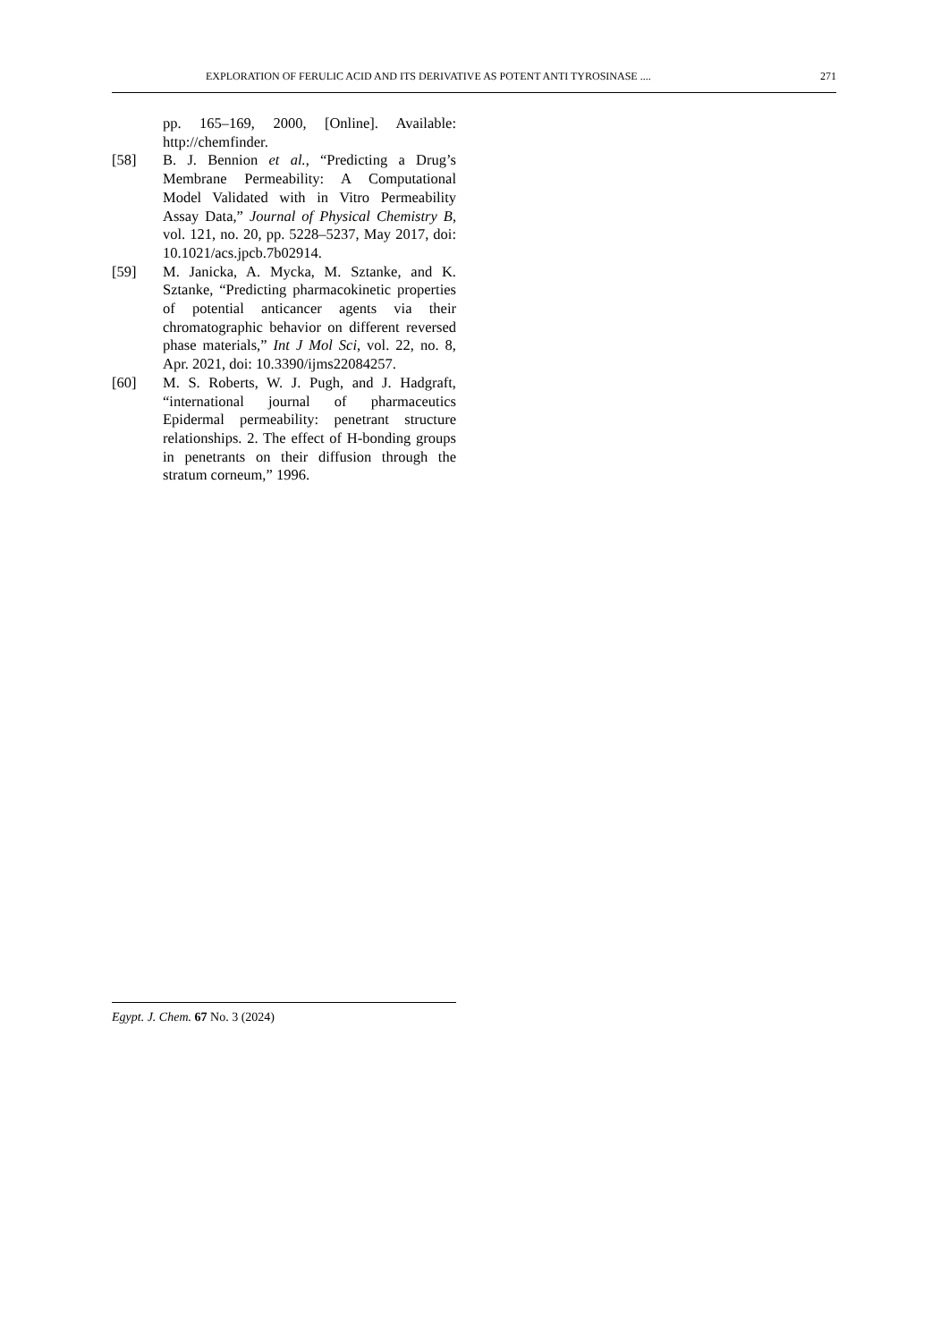EXPLORATION OF FERULIC ACID AND ITS DERIVATIVE AS POTENT ANTI TYROSINASE .... 271
pp. 165–169, 2000, [Online]. Available: http://chemfinder.
[58] B. J. Bennion et al., “Predicting a Drug’s Membrane Permeability: A Computational Model Validated with in Vitro Permeability Assay Data,” Journal of Physical Chemistry B, vol. 121, no. 20, pp. 5228–5237, May 2017, doi: 10.1021/acs.jpcb.7b02914.
[59] M. Janicka, A. Mycka, M. Sztanke, and K. Sztanke, “Predicting pharmacokinetic properties of potential anticancer agents via their chromatographic behavior on different reversed phase materials,” Int J Mol Sci, vol. 22, no. 8, Apr. 2021, doi: 10.3390/ijms22084257.
[60] M. S. Roberts, W. J. Pugh, and J. Hadgraft, “international journal of pharmaceutics Epidermal permeability: penetrant structure relationships. 2. The effect of H-bonding groups in penetrants on their diffusion through the stratum corneum,” 1996.
Egypt. J. Chem. 67 No. 3 (2024)